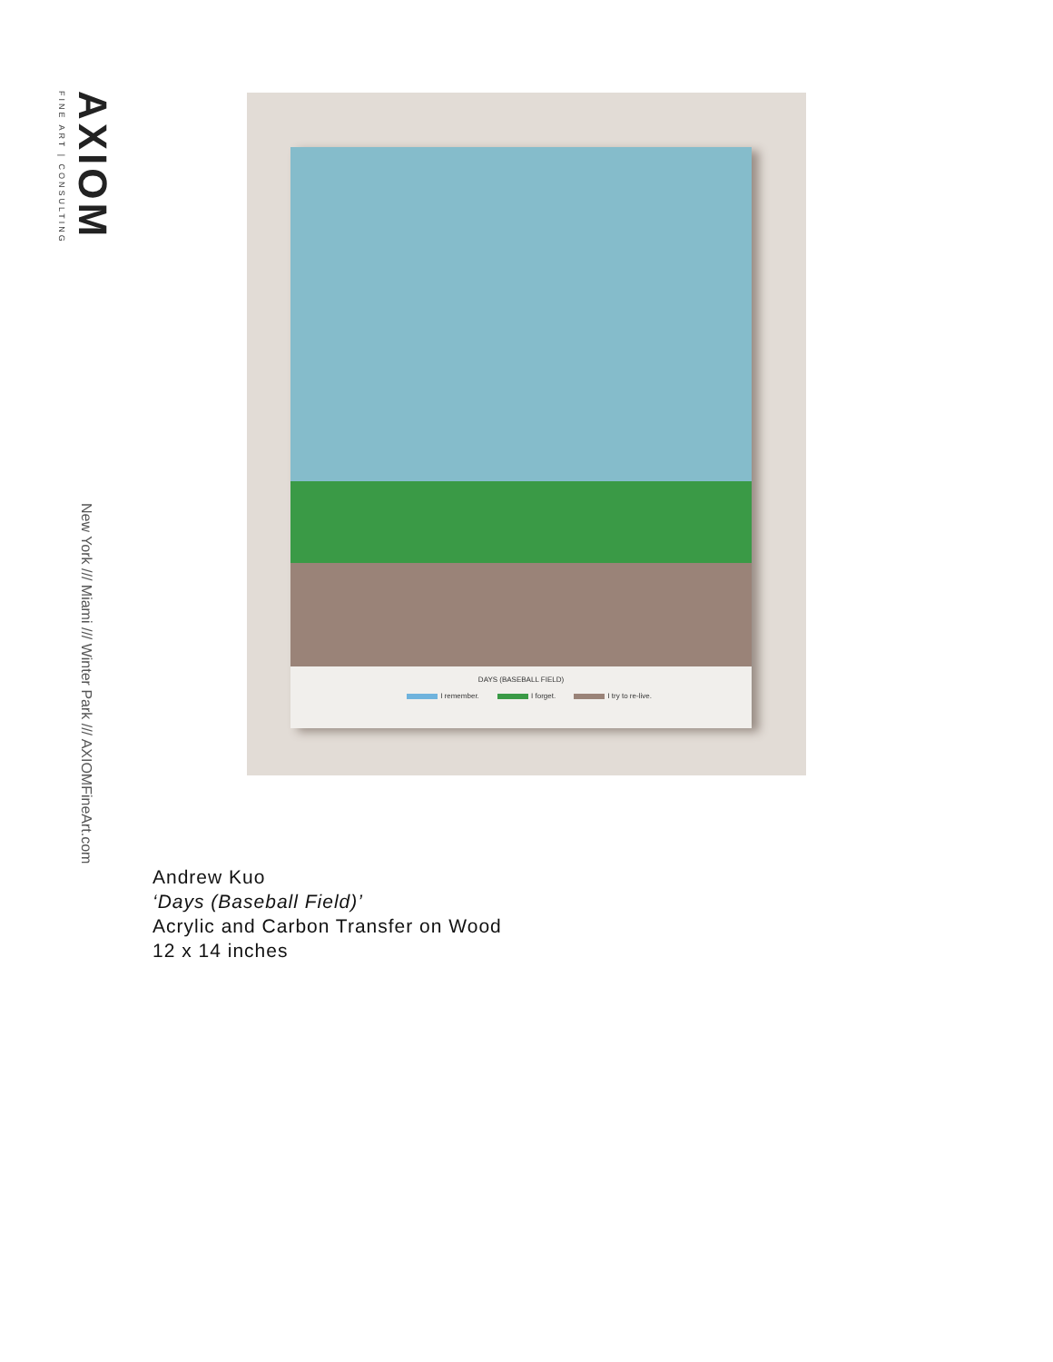AXIOM
FINE ART | CONSULTING
New York /// Miami /// Winter Park /// AXIOMFineArt.com
DAYS (BASEBALL FIELD)
I remember. I forget. I try to re-live.
Andrew Kuo
‘Days (Baseball Field)’
Acrylic and Carbon Transfer on Wood
12 x 14 inches